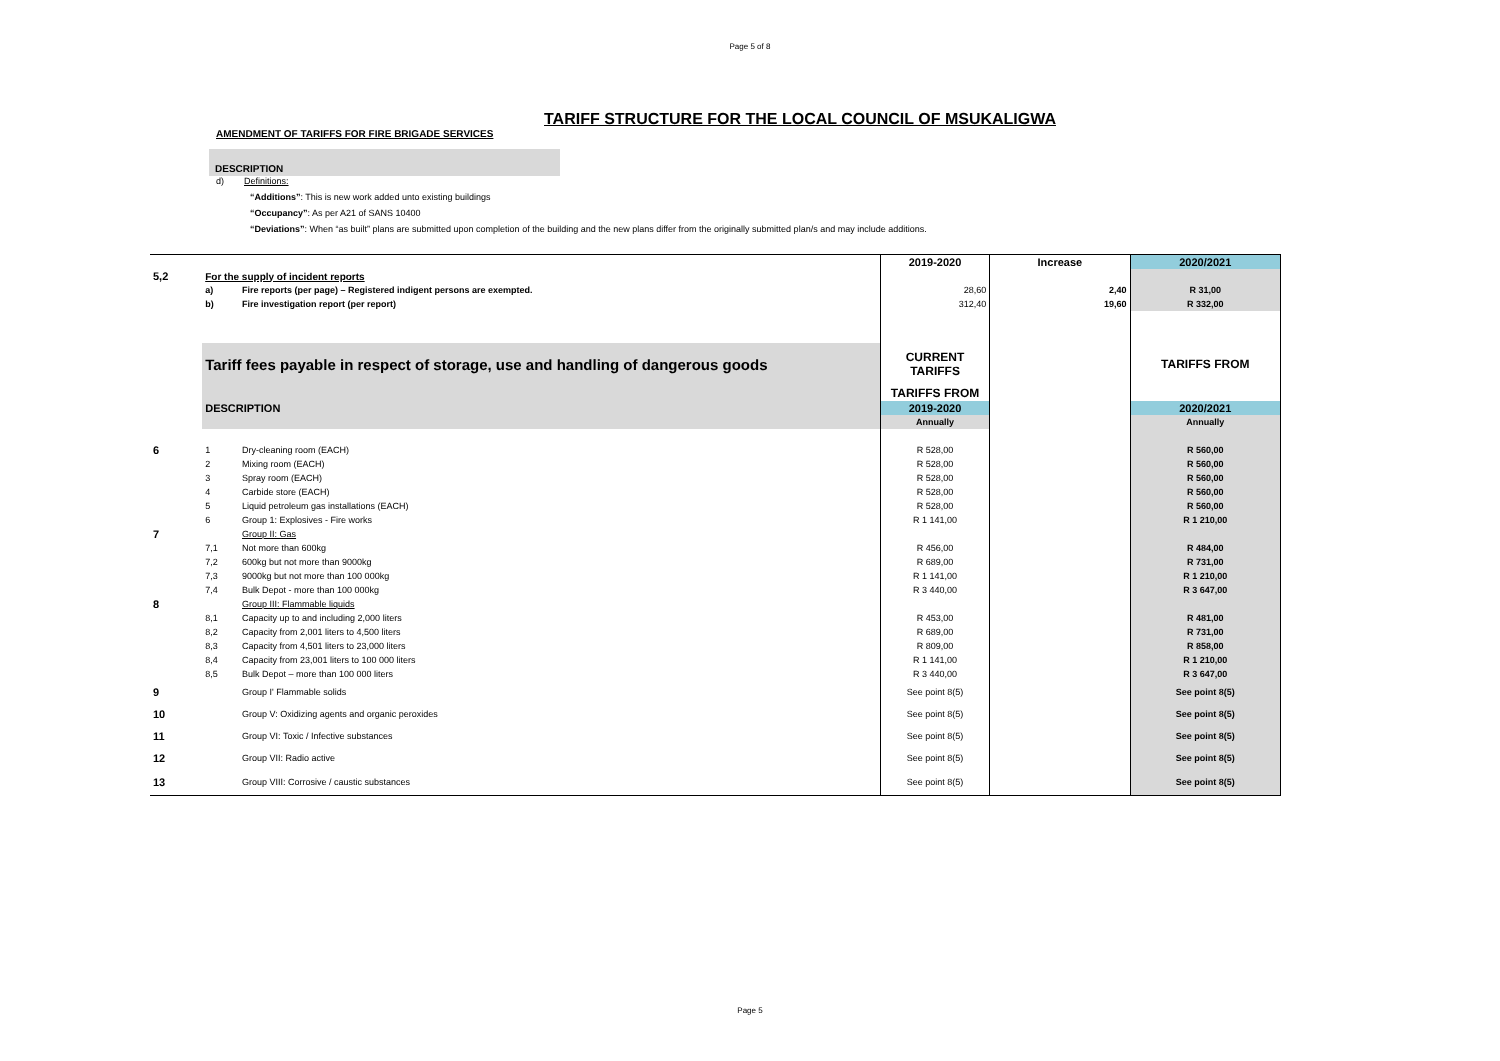Page 5 of 8
TARIFF STRUCTURE FOR THE LOCAL COUNCIL OF MSUKALIGWA
AMENDMENT OF TARIFFS FOR FIRE BRIGADE SERVICES
DESCRIPTION
d) Definitions:
“Additions”: This is new work added unto existing buildings
“Occupancy”: As per A21 of SANS 10400
“Deviations”: When “as built” plans are submitted upon completion of the building and the new plans differ from the originally submitted plan/s and may include additions.
| | | | 2019-2020 | Increase | 2020/2021 |
| 5,2 | For the supply of incident reports | | | | |
| | a) | Fire reports (per page) – Registered indigent persons are exempted. | 28,60 | 2,40 | R 31,00 |
| | b) | Fire investigation report (per report) | 312,40 | 19,60 | R 332,00 |
| | Tariff fees payable in respect of storage, use and handling of dangerous goods | | CURRENT TARIFFS | | TARIFFS FROM |
| | | | TARIFFS FROM | | |
| | DESCRIPTION | | 2019-2020 | | 2020/2021 |
| | | | Annually | | Annually |
| 6 | 1 | Dry-cleaning room (EACH) | R 528,00 | | R 560,00 |
| | 2 | Mixing room (EACH) | R 528,00 | | R 560,00 |
| | 3 | Spray room (EACH) | R 528,00 | | R 560,00 |
| | 4 | Carbide store (EACH) | R 528,00 | | R 560,00 |
| | 5 | Liquid petroleum gas installations (EACH) | R 528,00 | | R 560,00 |
| | 6 | Group 1: Explosives - Fire works | R 1 141,00 | | R 1 210,00 |
| 7 | | Group II: Gas | | | |
| | 7,1 | Not more than 600kg | R 456,00 | | R 484,00 |
| | 7,2 | 600kg but not more than 9000kg | R 689,00 | | R 731,00 |
| | 7,3 | 9000kg but not more than 100 000kg | R 1 141,00 | | R 1 210,00 |
| | 7,4 | Bulk Depot - more than 100 000kg | R 3 440,00 | | R 3 647,00 |
| 8 | | Group III: Flammable liquids | | | |
| | 8,1 | Capacity up to and including 2,000 liters | R 453,00 | | R 481,00 |
| | 8,2 | Capacity from 2,001 liters to 4,500 liters | R 689,00 | | R 731,00 |
| | 8,3 | Capacity from 4,501 liters to 23,000 liters | R 809,00 | | R 858,00 |
| | 8,4 | Capacity from 23,001 liters to 100 000 liters | R 1 141,00 | | R 1 210,00 |
| | 8,5 | Bulk Depot – more than 100 000 liters | R 3 440,00 | | R 3 647,00 |
| 9 | | Group I' Flammable solids | See point 8(5) | | See point 8(5) |
| 10 | | Group V: Oxidizing agents and organic peroxides | See point 8(5) | | See point 8(5) |
| 11 | | Group VI: Toxic / Infective substances | See point 8(5) | | See point 8(5) |
| 12 | | Group VII: Radio active | See point 8(5) | | See point 8(5) |
| 13 | | Group VIII: Corrosive / caustic substances | See point 8(5) | | See point 8(5) |
Page 5